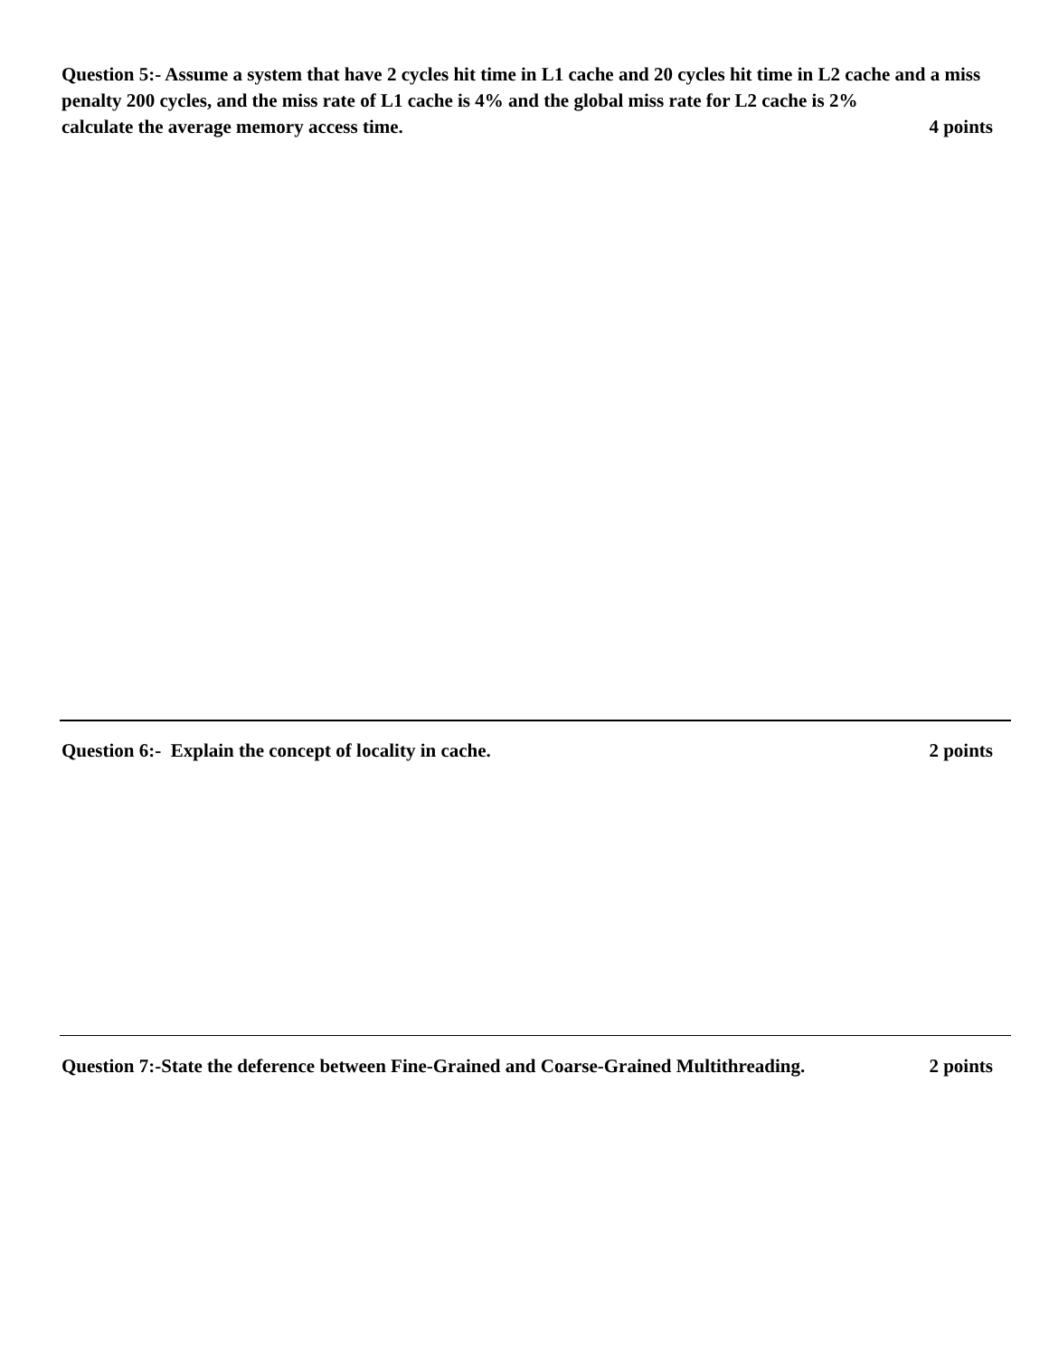Question 5:- Assume a system that have 2 cycles hit time in L1 cache and 20 cycles hit time in L2 cache and a miss penalty 200 cycles, and the miss rate of L1 cache is 4% and the global miss rate for L2 cache is 2%
calculate the average memory access time. 4 points
Question 6:- Explain the concept of locality in cache. 2 points
Question 7:-State the deference between Fine-Grained and Coarse-Grained Multithreading. 2 points